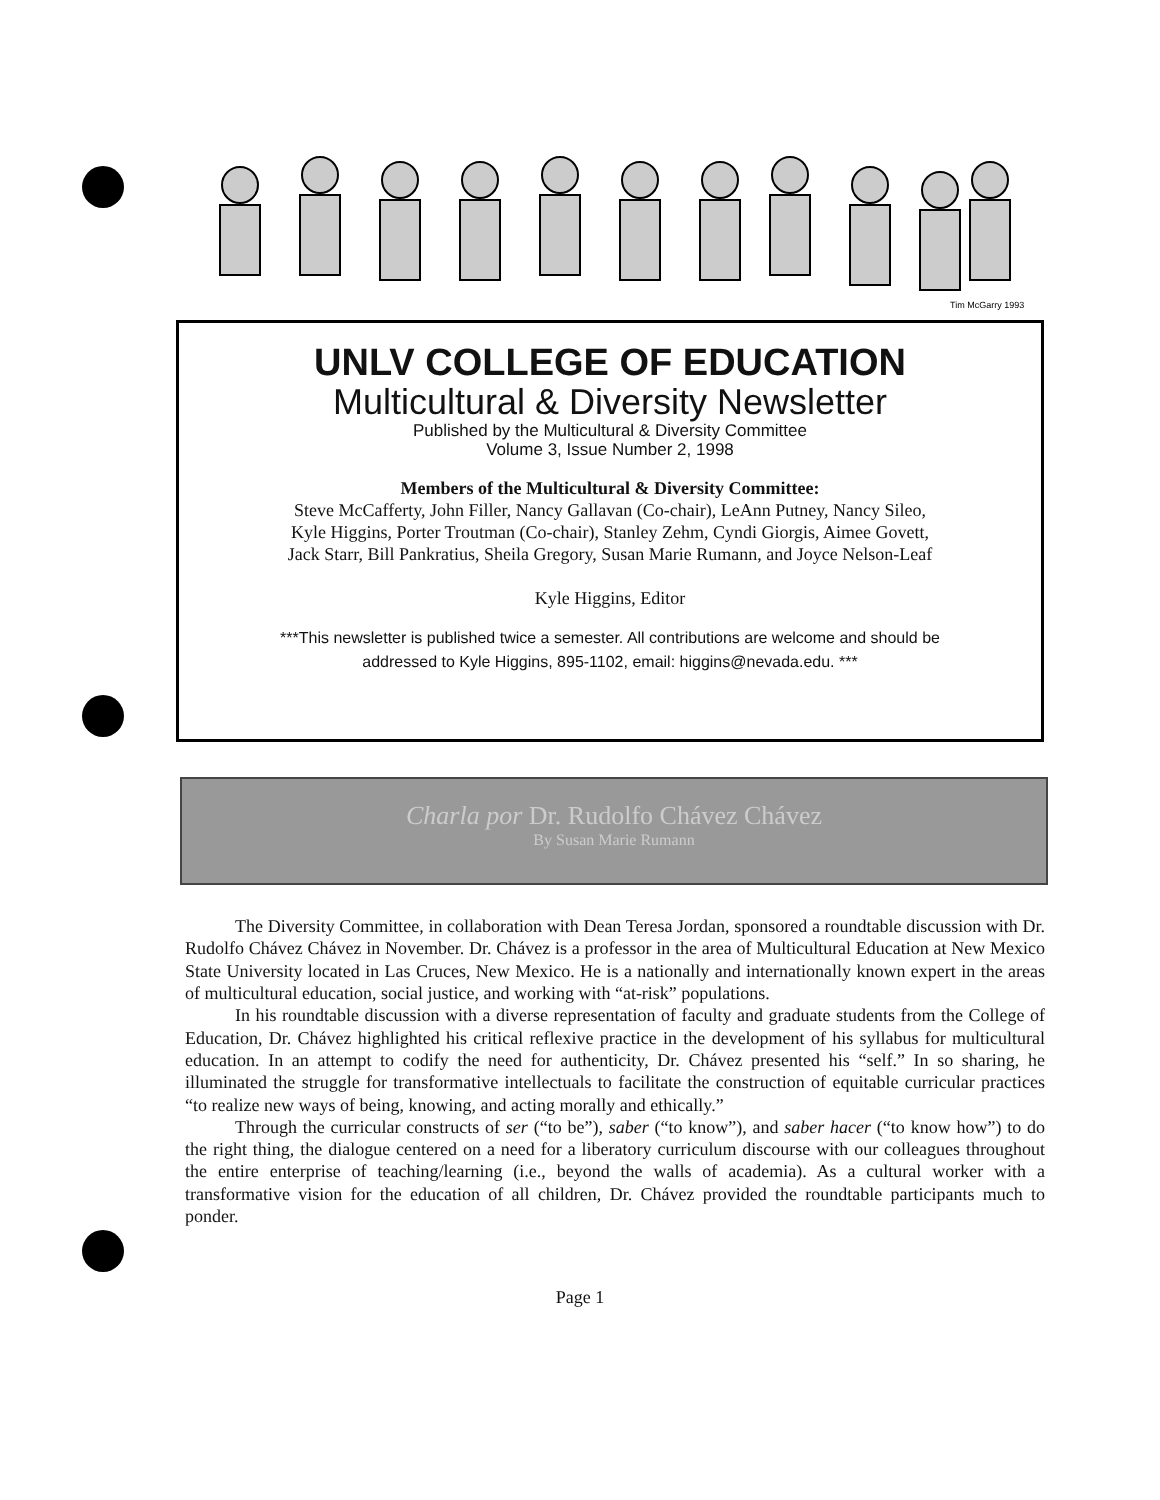Tim McGarry 1993
UNLV COLLEGE OF EDUCATION
Multicultural & Diversity Newsletter
Published by the Multicultural & Diversity Committee
Volume 3, Issue Number 2, 1998
Members of the Multicultural & Diversity Committee:
Steve McCafferty, John Filler, Nancy Gallavan (Co-chair), LeAnn Putney, Nancy Sileo,
Kyle Higgins, Porter Troutman (Co-chair), Stanley Zehm, Cyndi Giorgis, Aimee Govett,
Jack Starr, Bill Pankratius, Sheila Gregory, Susan Marie Rumann, and Joyce Nelson-Leaf
Kyle Higgins, Editor
***This newsletter is published twice a semester. All contributions are welcome and should be
addressed to Kyle Higgins, 895-1102, email: higgins@nevada.edu. ***
Charla por Dr. Rudolfo Chávez Chávez
By Susan Marie Rumann
The Diversity Committee, in collaboration with Dean Teresa Jordan, sponsored a roundtable discussion with Dr. Rudolfo Chávez Chávez in November. Dr. Chávez is a professor in the area of Multicultural Education at New Mexico State University located in Las Cruces, New Mexico. He is a nationally and internationally known expert in the areas of multicultural education, social justice, and working with “at-risk” populations.
In his roundtable discussion with a diverse representation of faculty and graduate students from the College of Education, Dr. Chávez highlighted his critical reflexive practice in the development of his syllabus for multicultural education. In an attempt to codify the need for authenticity, Dr. Chávez presented his “self.” In so sharing, he illuminated the struggle for transformative intellectuals to facilitate the construction of equitable curricular practices “to realize new ways of being, knowing, and acting morally and ethically.”
Through the curricular constructs of ser (“to be”), saber (“to know”), and saber hacer (“to know how”) to do the right thing, the dialogue centered on a need for a liberatory curriculum discourse with our colleagues throughout the entire enterprise of teaching/learning (i.e., beyond the walls of academia). As a cultural worker with a transformative vision for the education of all children, Dr. Chávez provided the roundtable participants much to ponder.
Page 1